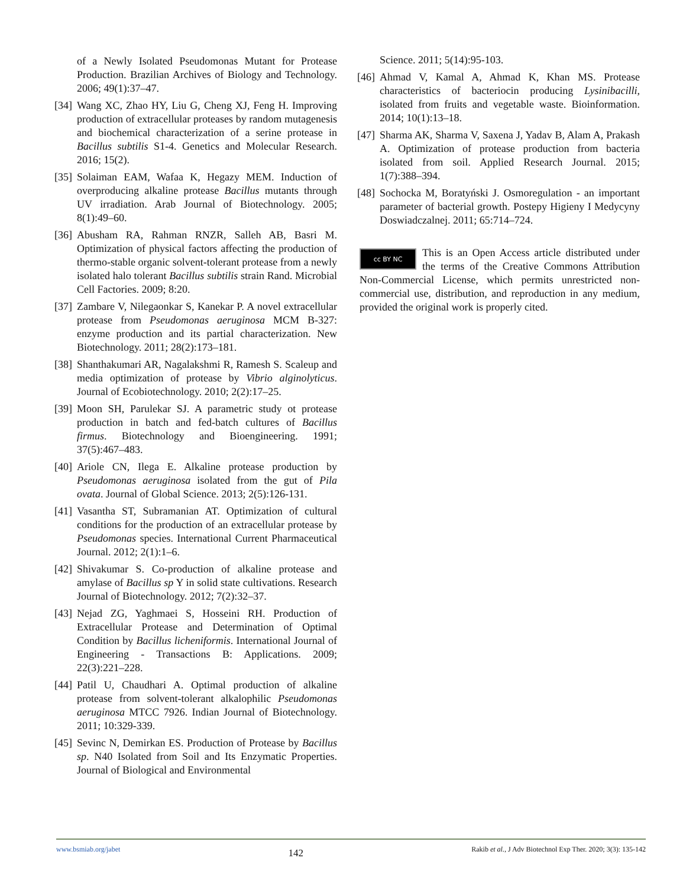of a Newly Isolated Pseudomonas Mutant for Protease Production. Brazilian Archives of Biology and Technology. 2006; 49(1):37–47.
[34] Wang XC, Zhao HY, Liu G, Cheng XJ, Feng H. Improving production of extracellular proteases by random mutagenesis and biochemical characterization of a serine protease in Bacillus subtilis S1-4. Genetics and Molecular Research. 2016; 15(2).
[35] Solaiman EAM, Wafaa K, Hegazy MEM. Induction of overproducing alkaline protease Bacillus mutants through UV irradiation. Arab Journal of Biotechnology. 2005; 8(1):49–60.
[36] Abusham RA, Rahman RNZR, Salleh AB, Basri M. Optimization of physical factors affecting the production of thermo-stable organic solvent-tolerant protease from a newly isolated halo tolerant Bacillus subtilis strain Rand. Microbial Cell Factories. 2009; 8:20.
[37] Zambare V, Nilegaonkar S, Kanekar P. A novel extracellular protease from Pseudomonas aeruginosa MCM B-327: enzyme production and its partial characterization. New Biotechnology. 2011; 28(2):173–181.
[38] Shanthakumari AR, Nagalakshmi R, Ramesh S. Scaleup and media optimization of protease by Vibrio alginolyticus. Journal of Ecobiotechnology. 2010; 2(2):17–25.
[39] Moon SH, Parulekar SJ. A parametric study ot protease production in batch and fed-batch cultures of Bacillus firmus. Biotechnology and Bioengineering. 1991; 37(5):467–483.
[40] Ariole CN, Ilega E. Alkaline protease production by Pseudomonas aeruginosa isolated from the gut of Pila ovata. Journal of Global Science. 2013; 2(5):126-131.
[41] Vasantha ST, Subramanian AT. Optimization of cultural conditions for the production of an extracellular protease by Pseudomonas species. International Current Pharmaceutical Journal. 2012; 2(1):1–6.
[42] Shivakumar S. Co-production of alkaline protease and amylase of Bacillus sp Y in solid state cultivations. Research Journal of Biotechnology. 2012; 7(2):32–37.
[43] Nejad ZG, Yaghmaei S, Hosseini RH. Production of Extracellular Protease and Determination of Optimal Condition by Bacillus licheniformis. International Journal of Engineering - Transactions B: Applications. 2009; 22(3):221–228.
[44] Patil U, Chaudhari A. Optimal production of alkaline protease from solvent-tolerant alkalophilic Pseudomonas aeruginosa MTCC 7926. Indian Journal of Biotechnology. 2011; 10:329-339.
[45] Sevinc N, Demirkan ES. Production of Protease by Bacillus sp. N40 Isolated from Soil and Its Enzymatic Properties. Journal of Biological and Environmental
Science. 2011; 5(14):95-103.
[46] Ahmad V, Kamal A, Ahmad K, Khan MS. Protease characteristics of bacteriocin producing Lysinibacilli, isolated from fruits and vegetable waste. Bioinformation. 2014; 10(1):13–18.
[47] Sharma AK, Sharma V, Saxena J, Yadav B, Alam A, Prakash A. Optimization of protease production from bacteria isolated from soil. Applied Research Journal. 2015; 1(7):388–394.
[48] Sochocka M, Boratyński J. Osmoregulation - an important parameter of bacterial growth. Postepy Higieny I Medycyny Doswiadczalnej. 2011; 65:714–724.
cc BY NC
This is an Open Access article distributed under the terms of the Creative Commons Attribution Non-Commercial License, which permits unrestricted non-commercial use, distribution, and reproduction in any medium, provided the original work is properly cited.
www.bsmiab.org/jabet 142 Rakib et al., J Adv Biotechnol Exp Ther. 2020; 3(3): 135-142